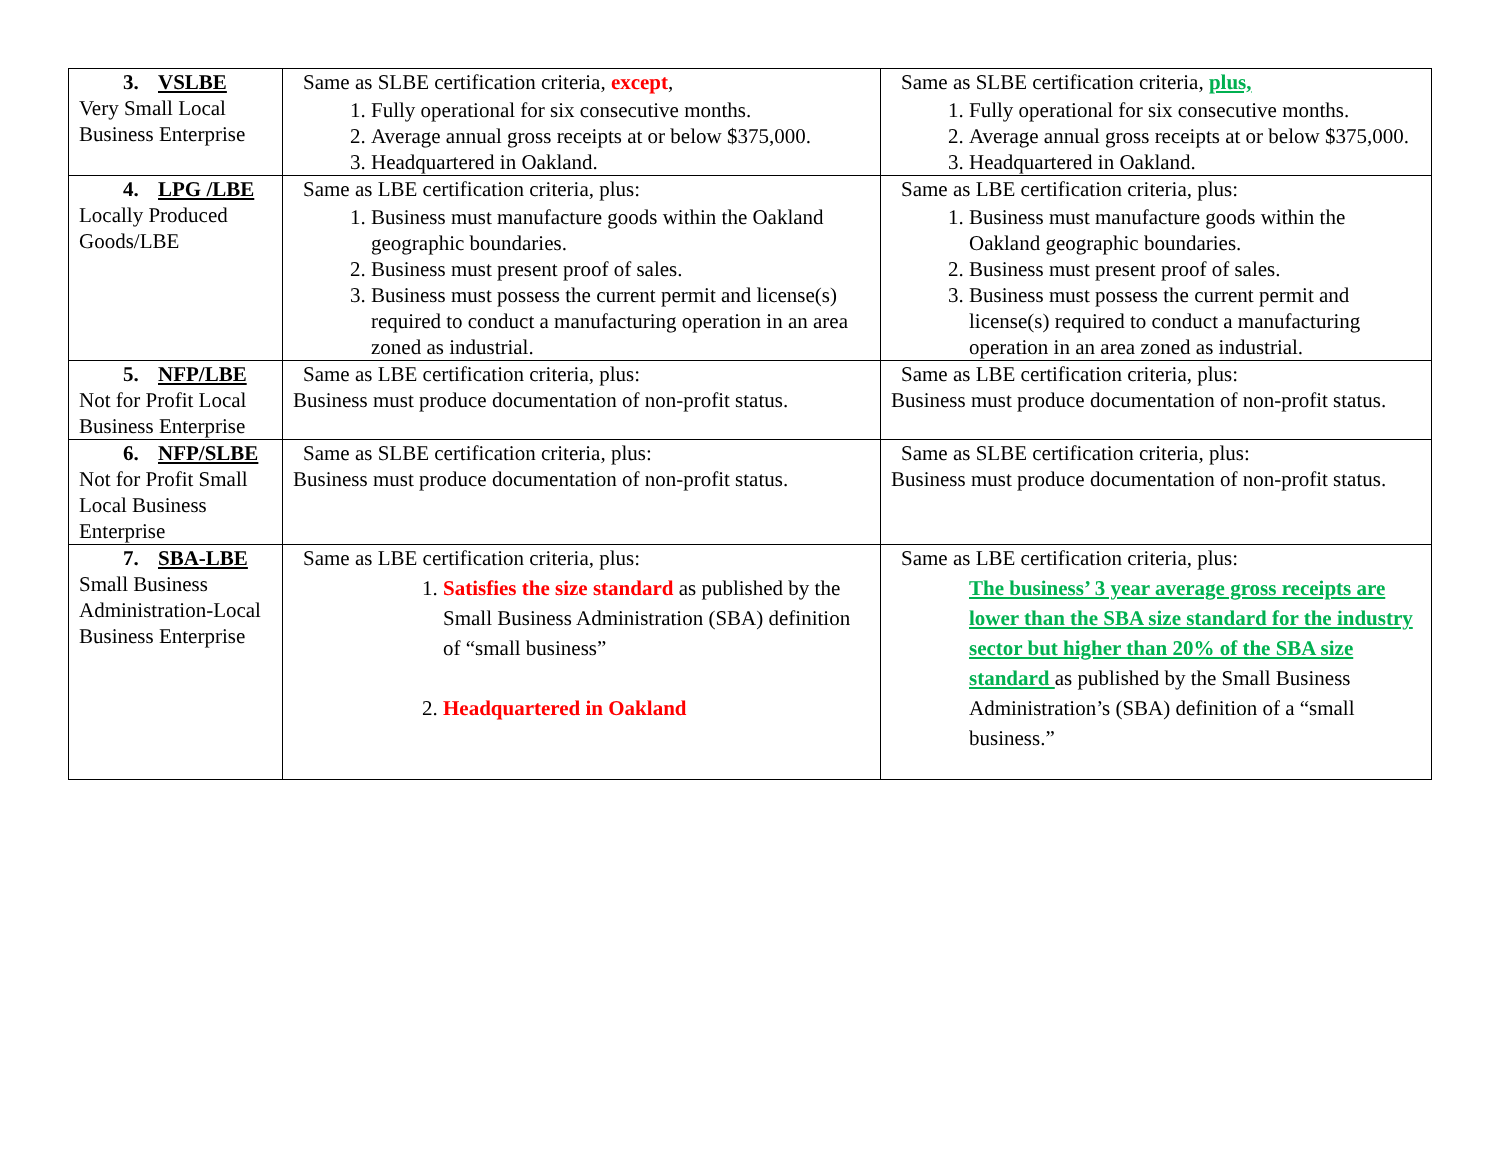| 3. VSLBE Very Small Local Business Enterprise | Same as SLBE certification criteria, except , 1. Fully operational for six consecutive months. 2. Average annual gross receipts at or below $375,000. 3. Headquartered in Oakland. | Same as SLBE certification criteria, plus, 1. Fully operational for six consecutive months. 2. Average annual gross receipts at or below $375,000. 3. Headquartered in Oakland. |
| 4. LPG /LBE Locally Produced Goods/LBE | Same as LBE certification criteria, plus: 1. Business must manufacture goods within the Oakland geographic boundaries. 2. Business must present proof of sales. 3. Business must possess the current permit and license(s) required to conduct a manufacturing operation in an area zoned as industrial. | Same as LBE certification criteria, plus: 1. Business must manufacture goods within the Oakland geographic boundaries. 2. Business must present proof of sales. 3. Business must possess the current permit and license(s) required to conduct a manufacturing operation in an area zoned as industrial. |
| 5. NFP/LBE Not for Profit Local Business Enterprise | Same as LBE certification criteria, plus: Business must produce documentation of non-profit status. | Same as LBE certification criteria, plus: Business must produce documentation of non-profit status. |
| 6. NFP/SLBE Not for Profit Small Local Business Enterprise | Same as SLBE certification criteria, plus: Business must produce documentation of non-profit status. | Same as SLBE certification criteria, plus: Business must produce documentation of non-profit status. |
| 7. SBA-LBE Small Business Administration-Local Business Enterprise | Same as LBE certification criteria, plus: 1. Satisfies the size standard as published by the Small Business Administration (SBA) definition of “small business” 2. Headquartered in Oakland | Same as LBE certification criteria, plus: The business’ 3 year average gross receipts are lower than the SBA size standard for the industry sector but higher than 20% of the SBA size standard as published by the Small Business Administration’s (SBA) definition of a “small business.” |